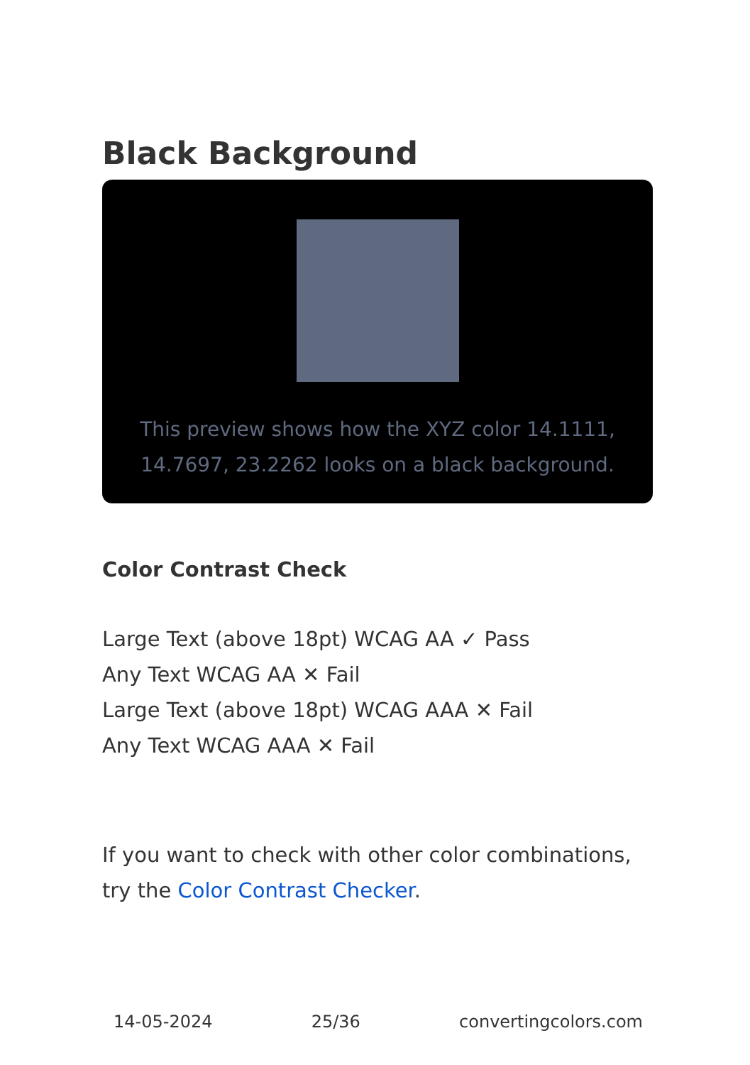Black Background
This preview shows how the XYZ color 14.1111, 14.7697, 23.2262 looks on a black background.
Color Contrast Check
Large Text (above 18pt) WCAG AA ✓ Pass
Any Text WCAG AA ✕ Fail
Large Text (above 18pt) WCAG AAA ✕ Fail
Any Text WCAG AAA ✕ Fail
If you want to check with other color combinations, try the Color Contrast Checker.
14-05-2024 25/36 convertingcolors.com